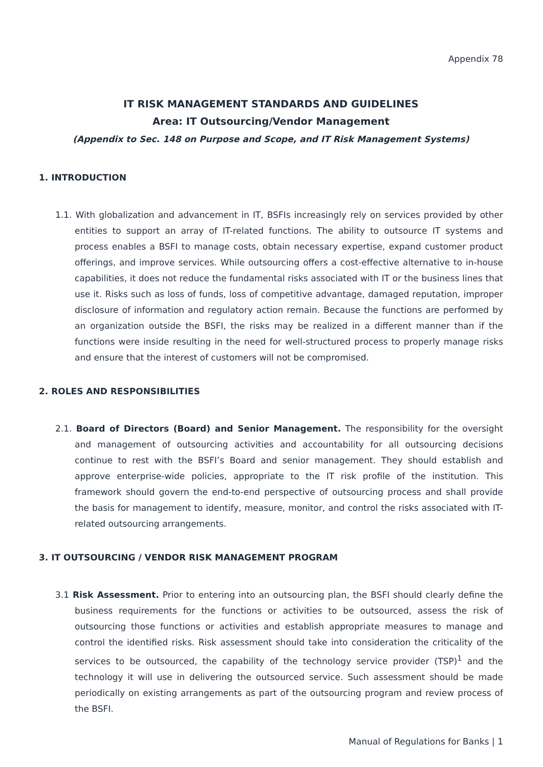Appendix 78
IT RISK MANAGEMENT STANDARDS AND GUIDELINES
Area: IT Outsourcing/Vendor Management
(Appendix to Sec. 148 on Purpose and Scope, and IT Risk Management Systems)
1. INTRODUCTION
1.1. With globalization and advancement in IT, BSFIs increasingly rely on services provided by other entities to support an array of IT-related functions. The ability to outsource IT systems and process enables a BSFI to manage costs, obtain necessary expertise, expand customer product offerings, and improve services. While outsourcing offers a cost-effective alternative to in-house capabilities, it does not reduce the fundamental risks associated with IT or the business lines that use it. Risks such as loss of funds, loss of competitive advantage, damaged reputation, improper disclosure of information and regulatory action remain. Because the functions are performed by an organization outside the BSFI, the risks may be realized in a different manner than if the functions were inside resulting in the need for well-structured process to properly manage risks and ensure that the interest of customers will not be compromised.
2. ROLES AND RESPONSIBILITIES
2.1. Board of Directors (Board) and Senior Management. The responsibility for the oversight and management of outsourcing activities and accountability for all outsourcing decisions continue to rest with the BSFI’s Board and senior management. They should establish and approve enterprise-wide policies, appropriate to the IT risk profile of the institution. This framework should govern the end-to-end perspective of outsourcing process and shall provide the basis for management to identify, measure, monitor, and control the risks associated with IT-related outsourcing arrangements.
3. IT OUTSOURCING / VENDOR RISK MANAGEMENT PROGRAM
3.1 Risk Assessment. Prior to entering into an outsourcing plan, the BSFI should clearly define the business requirements for the functions or activities to be outsourced, assess the risk of outsourcing those functions or activities and establish appropriate measures to manage and control the identified risks. Risk assessment should take into consideration the criticality of the services to be outsourced, the capability of the technology service provider (TSP)<sup>1</sup> and the technology it will use in delivering the outsourced service. Such assessment should be made periodically on existing arrangements as part of the outsourcing program and review process of the BSFI.
Manual of Regulations for Banks | 1